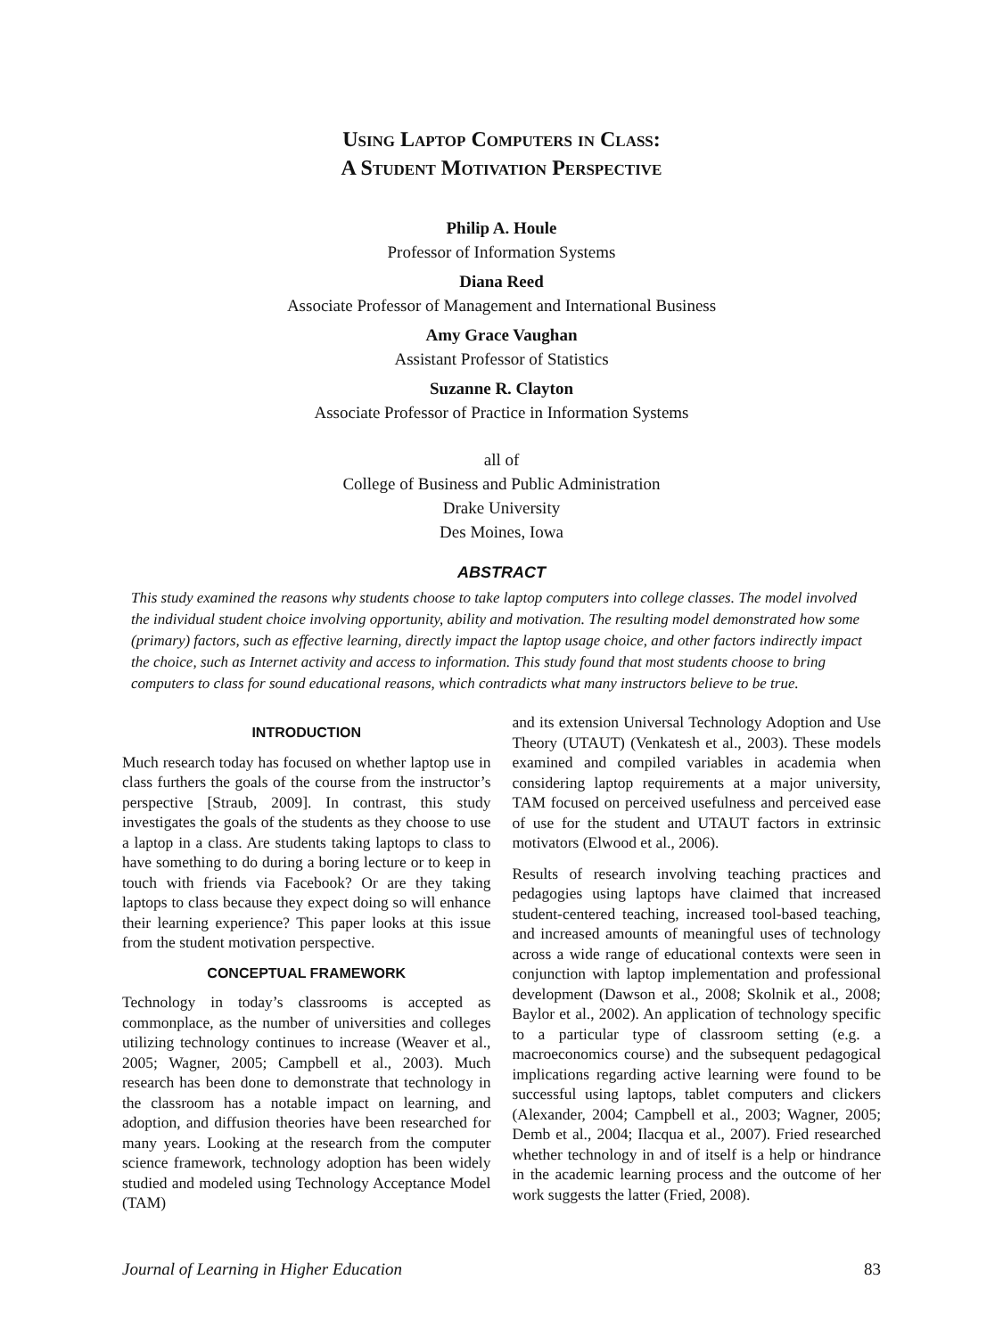Using Laptop Computers in Class:
A Student Motivation Perspective
Philip A. Houle
Professor of Information Systems
Diana Reed
Associate Professor of Management and International Business
Amy Grace Vaughan
Assistant Professor of Statistics
Suzanne R. Clayton
Associate Professor of Practice in Information Systems
all of
College of Business and Public Administration
Drake University
Des Moines, Iowa
ABSTRACT
This study examined the reasons why students choose to take laptop computers into college classes. The model involved the individual student choice involving opportunity, ability and motivation. The resulting model demonstrated how some (primary) factors, such as effective learning, directly impact the laptop usage choice, and other factors indirectly impact the choice, such as Internet activity and access to information. This study found that most students choose to bring computers to class for sound educational reasons, which contradicts what many instructors believe to be true.
INTRODUCTION
Much research today has focused on whether laptop use in class furthers the goals of the course from the instructor’s perspective [Straub, 2009]. In contrast, this study investigates the goals of the students as they choose to use a laptop in a class. Are students taking laptops to class to have something to do during a boring lecture or to keep in touch with friends via Facebook? Or are they taking laptops to class because they expect doing so will enhance their learning experience? This paper looks at this issue from the student motivation perspective.
CONCEPTUAL FRAMEWORK
Technology in today’s classrooms is accepted as commonplace, as the number of universities and colleges utilizing technology continues to increase (Weaver et al., 2005; Wagner, 2005; Campbell et al., 2003). Much research has been done to demonstrate that technology in the classroom has a notable impact on learning, and adoption, and diffusion theories have been researched for many years. Looking at the research from the computer science framework, technology adoption has been widely studied and modeled using Technology Acceptance Model (TAM)
and its extension Universal Technology Adoption and Use Theory (UTAUT) (Venkatesh et al., 2003). These models examined and compiled variables in academia when considering laptop requirements at a major university, TAM focused on perceived usefulness and perceived ease of use for the student and UTAUT factors in extrinsic motivators (Elwood et al., 2006).
Results of research involving teaching practices and pedagogies using laptops have claimed that increased student-centered teaching, increased tool-based teaching, and increased amounts of meaningful uses of technology across a wide range of educational contexts were seen in conjunction with laptop implementation and professional development (Dawson et al., 2008; Skolnik et al., 2008; Baylor et al., 2002). An application of technology specific to a particular type of classroom setting (e.g. a macroeconomics course) and the subsequent pedagogical implications regarding active learning were found to be successful using laptops, tablet computers and clickers (Alexander, 2004; Campbell et al., 2003; Wagner, 2005; Demb et al., 2004; Ilacqua et al., 2007). Fried researched whether technology in and of itself is a help or hindrance in the academic learning process and the outcome of her work suggests the latter (Fried, 2008).
Journal of Learning in Higher Education 83